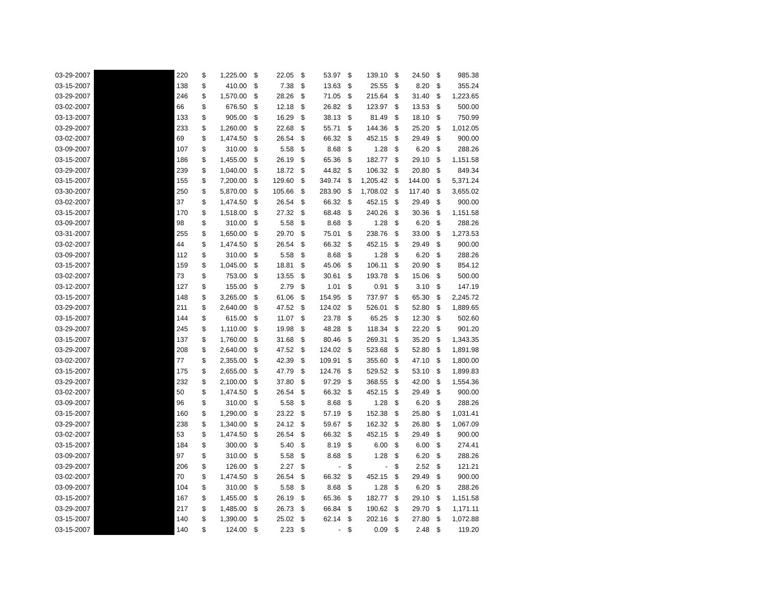| 03-29-2007 | | 220 | $ | 1,225.00 | $ | 22.05 | $ | 53.97 | $ | 139.10 | $ | 24.50 | $ | 985.38 |
| 03-15-2007 | | 138 | $ | 410.00 | $ | 7.38 | $ | 13.63 | $ | 25.55 | $ | 8.20 | $ | 355.24 |
| 03-29-2007 | | 246 | $ | 1,570.00 | $ | 28.26 | $ | 71.05 | $ | 215.64 | $ | 31.40 | $ | 1,223.65 |
| 03-02-2007 | | 66 | $ | 676.50 | $ | 12.18 | $ | 26.82 | $ | 123.97 | $ | 13.53 | $ | 500.00 |
| 03-13-2007 | | 133 | $ | 905.00 | $ | 16.29 | $ | 38.13 | $ | 81.49 | $ | 18.10 | $ | 750.99 |
| 03-29-2007 | | 233 | $ | 1,260.00 | $ | 22.68 | $ | 55.71 | $ | 144.36 | $ | 25.20 | $ | 1,012.05 |
| 03-02-2007 | | 69 | $ | 1,474.50 | $ | 26.54 | $ | 66.32 | $ | 452.15 | $ | 29.49 | $ | 900.00 |
| 03-09-2007 | | 107 | $ | 310.00 | $ | 5.58 | $ | 8.68 | $ | 1.28 | $ | 6.20 | $ | 288.26 |
| 03-15-2007 | | 186 | $ | 1,455.00 | $ | 26.19 | $ | 65.36 | $ | 182.77 | $ | 29.10 | $ | 1,151.58 |
| 03-29-2007 | | 239 | $ | 1,040.00 | $ | 18.72 | $ | 44.82 | $ | 106.32 | $ | 20.80 | $ | 849.34 |
| 03-15-2007 | | 155 | $ | 7,200.00 | $ | 129.60 | $ | 349.74 | $ | 1,205.42 | $ | 144.00 | $ | 5,371.24 |
| 03-30-2007 | | 250 | $ | 5,870.00 | $ | 105.66 | $ | 283.90 | $ | 1,708.02 | $ | 117.40 | $ | 3,655.02 |
| 03-02-2007 | | 37 | $ | 1,474.50 | $ | 26.54 | $ | 66.32 | $ | 452.15 | $ | 29.49 | $ | 900.00 |
| 03-15-2007 | | 170 | $ | 1,518.00 | $ | 27.32 | $ | 68.48 | $ | 240.26 | $ | 30.36 | $ | 1,151.58 |
| 03-09-2007 | | 98 | $ | 310.00 | $ | 5.58 | $ | 8.68 | $ | 1.28 | $ | 6.20 | $ | 288.26 |
| 03-31-2007 | | 255 | $ | 1,650.00 | $ | 29.70 | $ | 75.01 | $ | 238.76 | $ | 33.00 | $ | 1,273.53 |
| 03-02-2007 | | 44 | $ | 1,474.50 | $ | 26.54 | $ | 66.32 | $ | 452.15 | $ | 29.49 | $ | 900.00 |
| 03-09-2007 | | 112 | $ | 310.00 | $ | 5.58 | $ | 8.68 | $ | 1.28 | $ | 6.20 | $ | 288.26 |
| 03-15-2007 | | 159 | $ | 1,045.00 | $ | 18.81 | $ | 45.06 | $ | 106.11 | $ | 20.90 | $ | 854.12 |
| 03-02-2007 | | 73 | $ | 753.00 | $ | 13.55 | $ | 30.61 | $ | 193.78 | $ | 15.06 | $ | 500.00 |
| 03-12-2007 | | 127 | $ | 155.00 | $ | 2.79 | $ | 1.01 | $ | 0.91 | $ | 3.10 | $ | 147.19 |
| 03-15-2007 | | 148 | $ | 3,265.00 | $ | 61.06 | $ | 154.95 | $ | 737.97 | $ | 65.30 | $ | 2,245.72 |
| 03-29-2007 | | 211 | $ | 2,640.00 | $ | 47.52 | $ | 124.02 | $ | 526.01 | $ | 52.80 | $ | 1,889.65 |
| 03-15-2007 | | 144 | $ | 615.00 | $ | 11.07 | $ | 23.78 | $ | 65.25 | $ | 12.30 | $ | 502.60 |
| 03-29-2007 | | 245 | $ | 1,110.00 | $ | 19.98 | $ | 48.28 | $ | 118.34 | $ | 22.20 | $ | 901.20 |
| 03-15-2007 | | 137 | $ | 1,760.00 | $ | 31.68 | $ | 80.46 | $ | 269.31 | $ | 35.20 | $ | 1,343.35 |
| 03-29-2007 | | 208 | $ | 2,640.00 | $ | 47.52 | $ | 124.02 | $ | 523.68 | $ | 52.80 | $ | 1,891.98 |
| 03-02-2007 | | 77 | $ | 2,355.00 | $ | 42.39 | $ | 109.91 | $ | 355.60 | $ | 47.10 | $ | 1,800.00 |
| 03-15-2007 | | 175 | $ | 2,655.00 | $ | 47.79 | $ | 124.76 | $ | 529.52 | $ | 53.10 | $ | 1,899.83 |
| 03-29-2007 | | 232 | $ | 2,100.00 | $ | 37.80 | $ | 97.29 | $ | 368.55 | $ | 42.00 | $ | 1,554.36 |
| 03-02-2007 | | 50 | $ | 1,474.50 | $ | 26.54 | $ | 66.32 | $ | 452.15 | $ | 29.49 | $ | 900.00 |
| 03-09-2007 | | 96 | $ | 310.00 | $ | 5.58 | $ | 8.68 | $ | 1.28 | $ | 6.20 | $ | 288.26 |
| 03-15-2007 | | 160 | $ | 1,290.00 | $ | 23.22 | $ | 57.19 | $ | 152.38 | $ | 25.80 | $ | 1,031.41 |
| 03-29-2007 | | 238 | $ | 1,340.00 | $ | 24.12 | $ | 59.67 | $ | 162.32 | $ | 26.80 | $ | 1,067.09 |
| 03-02-2007 | | 53 | $ | 1,474.50 | $ | 26.54 | $ | 66.32 | $ | 452.15 | $ | 29.49 | $ | 900.00 |
| 03-15-2007 | | 184 | $ | 300.00 | $ | 5.40 | $ | 8.19 | $ | 6.00 | $ | 6.00 | $ | 274.41 |
| 03-09-2007 | | 97 | $ | 310.00 | $ | 5.58 | $ | 8.68 | $ | 1.28 | $ | 6.20 | $ | 288.26 |
| 03-29-2007 | | 206 | $ | 126.00 | $ | 2.27 | $ | - | $ | - | $ | 2.52 | $ | 121.21 |
| 03-02-2007 | | 70 | $ | 1,474.50 | $ | 26.54 | $ | 66.32 | $ | 452.15 | $ | 29.49 | $ | 900.00 |
| 03-09-2007 | | 104 | $ | 310.00 | $ | 5.58 | $ | 8.68 | $ | 1.28 | $ | 6.20 | $ | 288.26 |
| 03-15-2007 | | 167 | $ | 1,455.00 | $ | 26.19 | $ | 65.36 | $ | 182.77 | $ | 29.10 | $ | 1,151.58 |
| 03-29-2007 | | 217 | $ | 1,485.00 | $ | 26.73 | $ | 66.84 | $ | 190.62 | $ | 29.70 | $ | 1,171.11 |
| 03-15-2007 | | 140 | $ | 1,390.00 | $ | 25.02 | $ | 62.14 | $ | 202.16 | $ | 27.80 | $ | 1,072.88 |
| 03-15-2007 | | 140 | $ | 124.00 | $ | 2.23 | $ | - | $ | 0.09 | $ | 2.48 | $ | 119.20 |